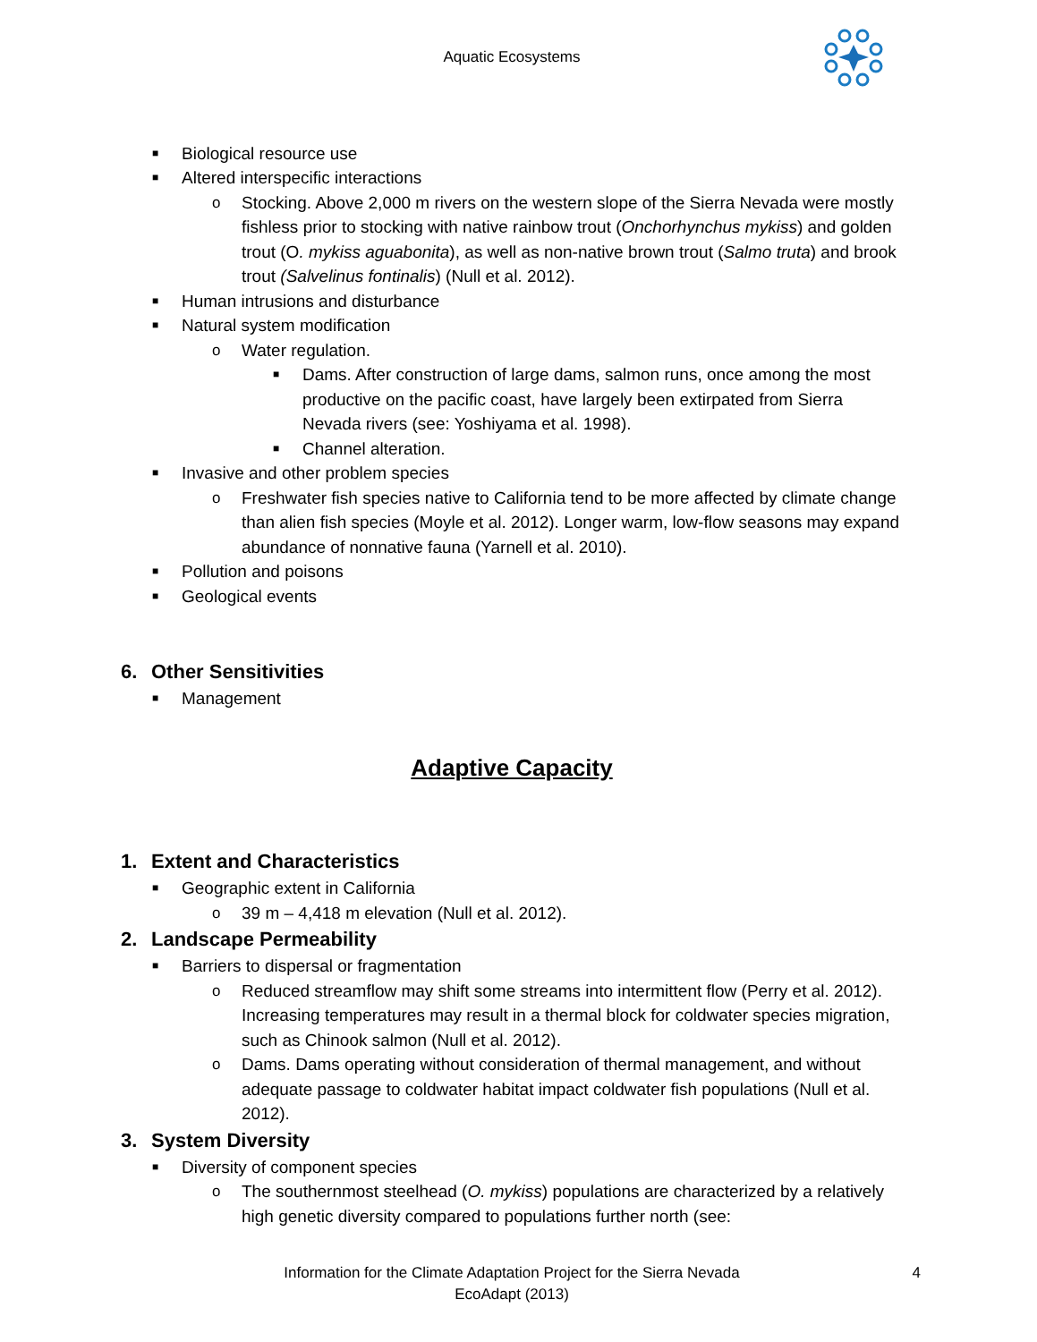Aquatic Ecosystems
■ Biological resource use
■ Altered interspecific interactions
o Stocking. Above 2,000 m rivers on the western slope of the Sierra Nevada were mostly fishless prior to stocking with native rainbow trout (Onchorhynchus mykiss) and golden trout (O. mykiss aguabonita), as well as non-native brown trout (Salmo truta) and brook trout (Salvelinus fontinalis) (Null et al. 2012).
■ Human intrusions and disturbance
■ Natural system modification
o Water regulation.
■ Dams. After construction of large dams, salmon runs, once among the most productive on the pacific coast, have largely been extirpated from Sierra Nevada rivers (see: Yoshiyama et al. 1998).
■ Channel alteration.
■ Invasive and other problem species
o Freshwater fish species native to California tend to be more affected by climate change than alien fish species (Moyle et al. 2012). Longer warm, low-flow seasons may expand abundance of nonnative fauna (Yarnell et al. 2010).
■ Pollution and poisons
■ Geological events
6. Other Sensitivities
■ Management
Adaptive Capacity
1. Extent and Characteristics
■ Geographic extent in California
o 39 m – 4,418 m elevation (Null et al. 2012).
2. Landscape Permeability
■ Barriers to dispersal or fragmentation
o Reduced streamflow may shift some streams into intermittent flow (Perry et al. 2012). Increasing temperatures may result in a thermal block for coldwater species migration, such as Chinook salmon (Null et al. 2012).
o Dams. Dams operating without consideration of thermal management, and without adequate passage to coldwater habitat impact coldwater fish populations (Null et al. 2012).
3. System Diversity
■ Diversity of component species
o The southernmost steelhead (O. mykiss) populations are characterized by a relatively high genetic diversity compared to populations further north (see:
Information for the Climate Adaptation Project for the Sierra Nevada
EcoAdapt (2013)
4